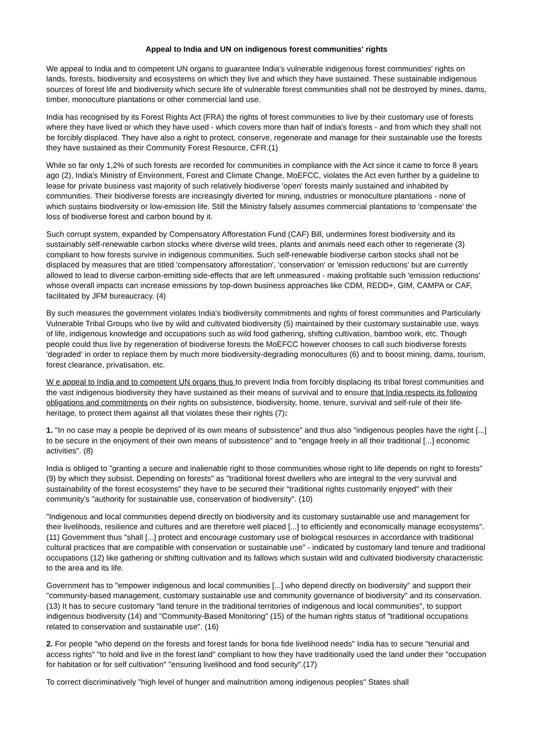Appeal to India and UN on indigenous forest communities' rights
We appeal to India and to competent UN organs to guarantee India's vulnerable indigenous forest communities' rights on lands, forests, biodiversity and ecosystems on which they live and which they have sustained. These sustainable indigenous sources of forest life and biodiversity which secure life of vulnerable forest communities shall not be destroyed by mines, dams, timber, monoculture plantations or other commercial land use.
India has recognised by its Forest Rights Act (FRA) the rights of forest communities to live by their customary use of forests where they have lived or which they have used - which covers more than half of India's forests - and from which they shall not be forcibly displaced. They have also a right to protect, conserve, regenerate and manage for their sustainable use the forests they have sustained as their Community Forest Resource, CFR.(1)
While so far only 1,2% of such forests are recorded for communities in compliance with the Act since it came to force 8 years ago (2), India's Ministry of Environment, Forest and Climate Change, MoEFCC, violates the Act even further by a guideline to lease for private business vast majority of such relatively biodiverse 'open' forests mainly sustained and inhabited by communities. Their biodiverse forests are increasingly diverted for mining, industries or monoculture plantations - none of which sustains biodiversity or low-emission life. Still the Ministry falsely assumes commercial plantations to 'compensate' the loss of biodiverse forest and carbon bound by it.
Such corrupt system, expanded by Compensatory Afforestation Fund (CAF) Bill, undermines forest biodiversity and its sustainably self-renewable carbon stocks where diverse wild trees, plants and animals need each other to regenerate (3) compliant to how forests survive in indigenous communities. Such self-renewable biodiverse carbon stocks shall not be displaced by measures that are titled 'compensatory afforestation', 'conservation' or 'emission reductions' but are currently allowed to lead to diverse carbon-emitting side-effects that are left unmeasured - making profitable such 'emission reductions' whose overall impacts can increase emissions by top-down business approaches like CDM, REDD+, GIM, CAMPA or CAF, facilitated by JFM bureaucracy. (4)
By such measures the government violates India's biodiversity commitments and rights of forest communities and Particularly Vulnerable Tribal Groups who live by wild and cultivated biodiversity (5) maintained by their customary sustainable use, ways of life, indigenous knowledge and occupations such as wild food gathering, shifting cultivation, bamboo work, etc. Though people could thus live by regeneration of biodiverse forests the MoEFCC however chooses to call such biodiverse forests 'degraded' in order to replace them by much more biodiversity-degrading monocultures (6) and to boost mining, dams, tourism, forest clearance, privatisation, etc.
W e appeal to India and to competent UN organs thus to prevent India from forcibly displacing its tribal forest communities and the vast indigenous biodiversity they have sustained as their means of survival and to ensure that India respects its following obligations and commitments on their rights on subsistence, biodiversity, home, tenure, survival and self-rule of their life-heritage, to protect them against all that violates these their rights (7):
1. "In no case may a people be deprived of its own means of subsistence" and thus also "indigenous peoples have the right [...] to be secure in the enjoyment of their own means of subsistence" and to "engage freely in all their traditional [...] economic activities". (8)
India is obliged to ”granting a secure and inalienable right to those communities whose right to life depends on right to forests" (9) by which they subsist. Depending on forests" as "traditional forest dwellers who are integral to the very survival and sustainability of the forest ecosystems" they have to be secured their "traditional rights customarily enjoyed" with their community's "authority for sustainable use, conservation of biodiversity". (10)
"Indigenous and local communities depend directly on biodiversity and its customary sustainable use and management for their livelihoods, resilience and cultures and are therefore well placed [...] to efficiently and economically manage ecosystems". (11) Government thus "shall [...] protect and encourage customary use of biological resources in accordance with traditional cultural practices that are compatible with conservation or sustainable use" - indicated by customary land tenure and traditional occupations (12) like gathering or shifting cultivation and its fallows which sustain wild and cultivated biodiversity characteristic to the area and its life.
Government has to "empower indigenous and local communities [...] who depend directly on biodiversity" and support their "community-based management, customary sustainable use and community governance of biodiversity" and its conservation. (13) It has to secure customary "land tenure in the traditional territories of indigenous and local communities", to support indigenous biodiversity (14) and "Community-Based Monitoring" (15) of the human rights status of "traditional occupations related to conservation and sustainable use". (16)
2. For people "who depend on the forests and forest lands for bona fide livelihood needs" India has to secure "tenurial and access rights" "to hold and live in the forest land" compliant to how they have traditionally used the land under their "occupation for habitation or for self cultivation" "ensuring livelihood and food security".(17)
To correct discriminatively "high level of hunger and malnutrition among indigenous peoples" States shall